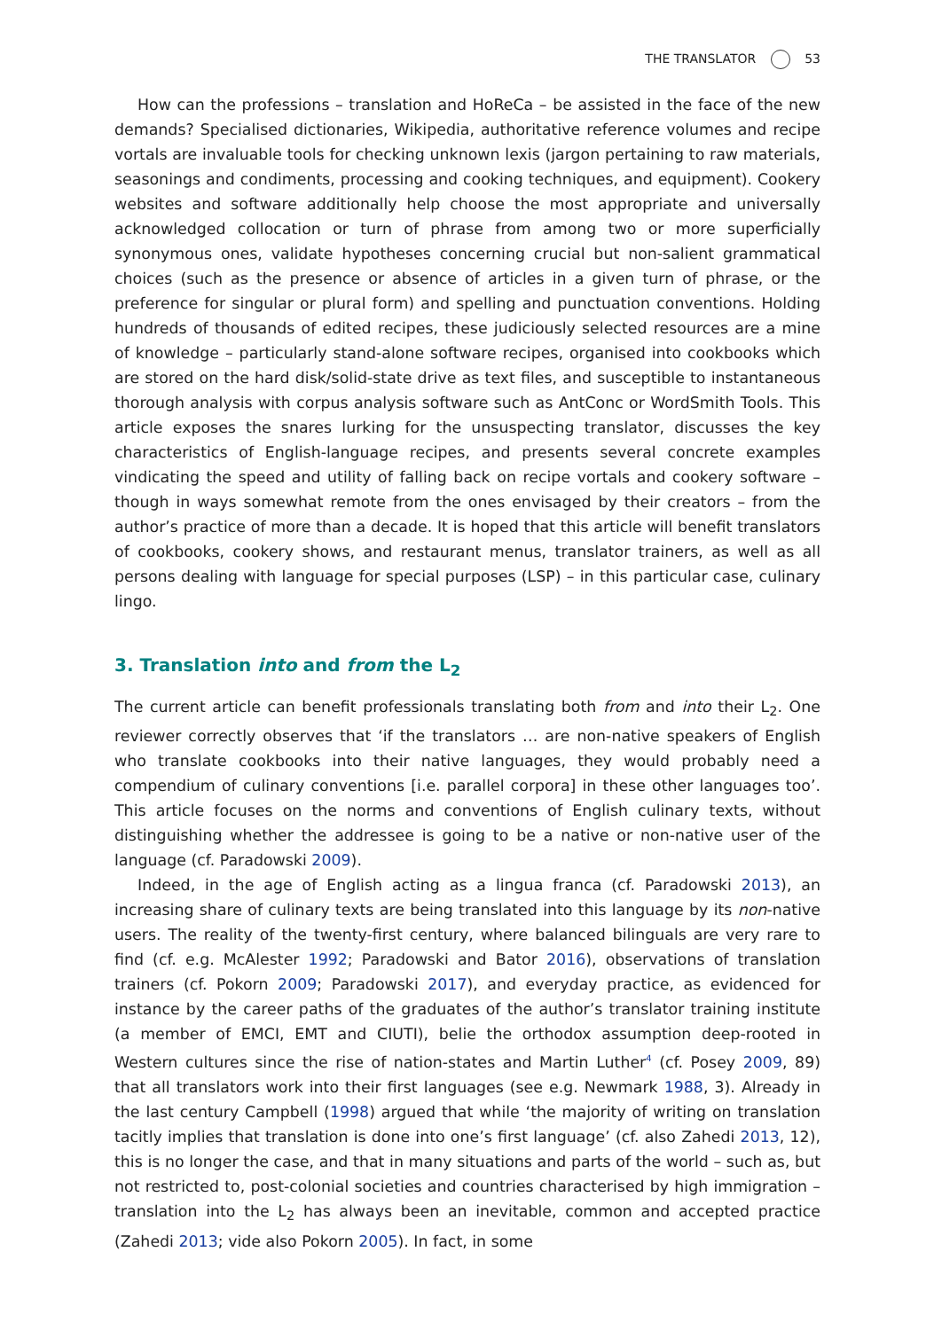THE TRANSLATOR 53
How can the professions – translation and HoReCa – be assisted in the face of the new demands? Specialised dictionaries, Wikipedia, authoritative reference volumes and recipe vortals are invaluable tools for checking unknown lexis (jargon pertaining to raw materials, seasonings and condiments, processing and cooking techniques, and equipment). Cookery websites and software additionally help choose the most appropriate and universally acknowledged collocation or turn of phrase from among two or more superficially synonymous ones, validate hypotheses concerning crucial but non-salient grammatical choices (such as the presence or absence of articles in a given turn of phrase, or the preference for singular or plural form) and spelling and punctuation conventions. Holding hundreds of thousands of edited recipes, these judiciously selected resources are a mine of knowledge – particularly stand-alone software recipes, organised into cookbooks which are stored on the hard disk/solid-state drive as text files, and susceptible to instantaneous thorough analysis with corpus analysis software such as AntConc or WordSmith Tools. This article exposes the snares lurking for the unsuspecting translator, discusses the key characteristics of English-language recipes, and presents several concrete examples vindicating the speed and utility of falling back on recipe vortals and cookery software – though in ways somewhat remote from the ones envisaged by their creators – from the author’s practice of more than a decade. It is hoped that this article will benefit translators of cookbooks, cookery shows, and restaurant menus, translator trainers, as well as all persons dealing with language for special purposes (LSP) – in this particular case, culinary lingo.
3. Translation into and from the L<sub>2</sub>
The current article can benefit professionals translating both from and into their L<sub>2</sub>. One reviewer correctly observes that ‘if the translators … are non-native speakers of English who translate cookbooks into their native languages, they would probably need a compendium of culinary conventions [i.e. parallel corpora] in these other languages too’. This article focuses on the norms and conventions of English culinary texts, without distinguishing whether the addressee is going to be a native or non-native user of the language (cf. Paradowski 2009).
Indeed, in the age of English acting as a lingua franca (cf. Paradowski 2013), an increasing share of culinary texts are being translated into this language by its non-native users. The reality of the twenty-first century, where balanced bilinguals are very rare to find (cf. e.g. McAlester 1992; Paradowski and Bator 2016), observations of translation trainers (cf. Pokorn 2009; Paradowski 2017), and everyday practice, as evidenced for instance by the career paths of the graduates of the author’s translator training institute (a member of EMCI, EMT and CIUTI), belie the orthodox assumption deep-rooted in Western cultures since the rise of nation-states and Martin Luther<sup>4</sup> (cf. Posey 2009, 89) that all translators work into their first languages (see e.g. Newmark 1988, 3). Already in the last century Campbell (1998) argued that while ‘the majority of writing on translation tacitly implies that translation is done into one’s first language’ (cf. also Zahedi 2013, 12), this is no longer the case, and that in many situations and parts of the world – such as, but not restricted to, post-colonial societies and countries characterised by high immigration – translation into the L<sub>2</sub> has always been an inevitable, common and accepted practice (Zahedi 2013; vide also Pokorn 2005). In fact, in some